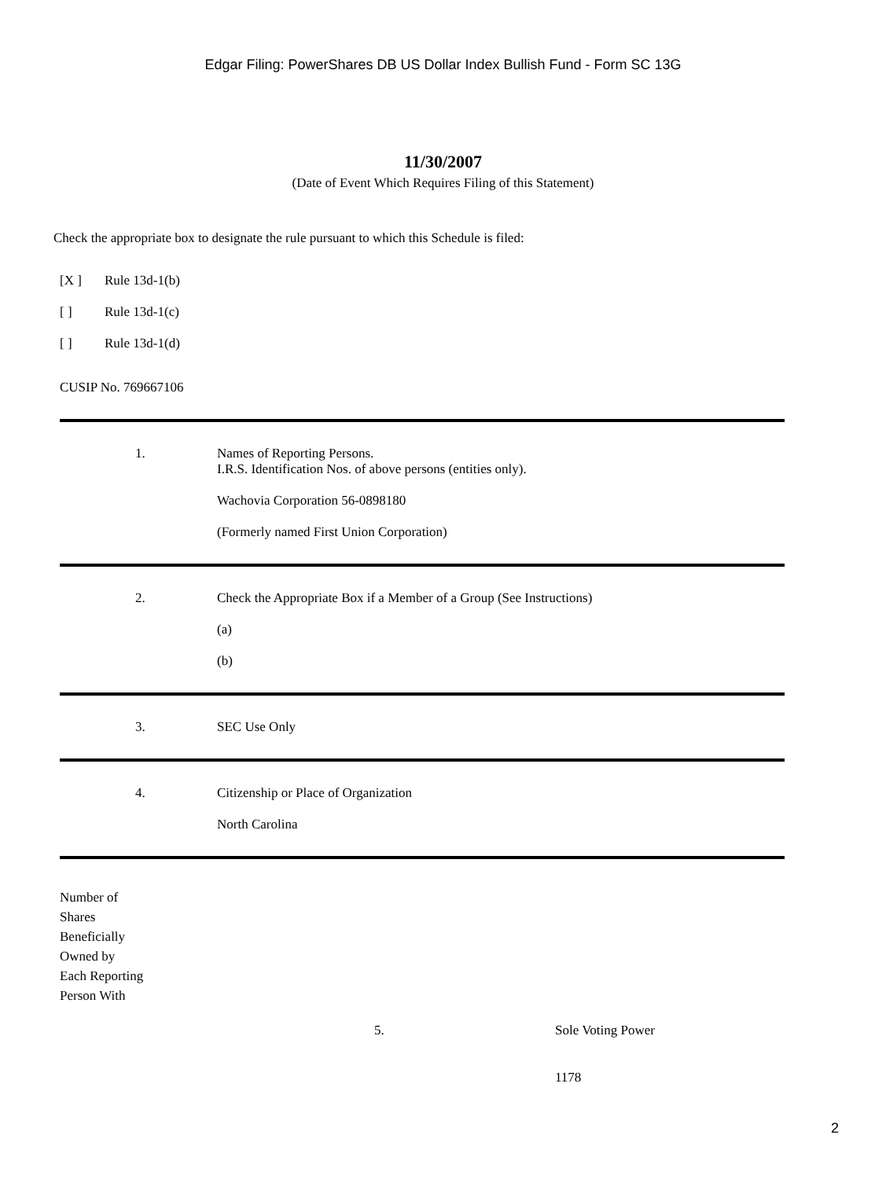Edgar Filing: PowerShares DB US Dollar Index Bullish Fund - Form SC 13G
11/30/2007
(Date of Event Which Requires Filing of this Statement)
Check the appropriate box to designate the rule pursuant to which this Schedule is filed:
[X ] Rule 13d-1(b)
[ ] Rule 13d-1(c)
[ ] Rule 13d-1(d)
CUSIP No. 769667106
| 1. | Names of Reporting Persons. I.R.S. Identification Nos. of above persons (entities only). Wachovia Corporation 56-0898180 (Formerly named First Union Corporation) |
| 2. | Check the Appropriate Box if a Member of a Group (See Instructions) (a) (b) |
| 3. | SEC Use Only |
| 4. | Citizenship or Place of Organization North Carolina |
Number of
Shares
Beneficially
Owned by
Each Reporting
Person With
5. Sole Voting Power
1178
2